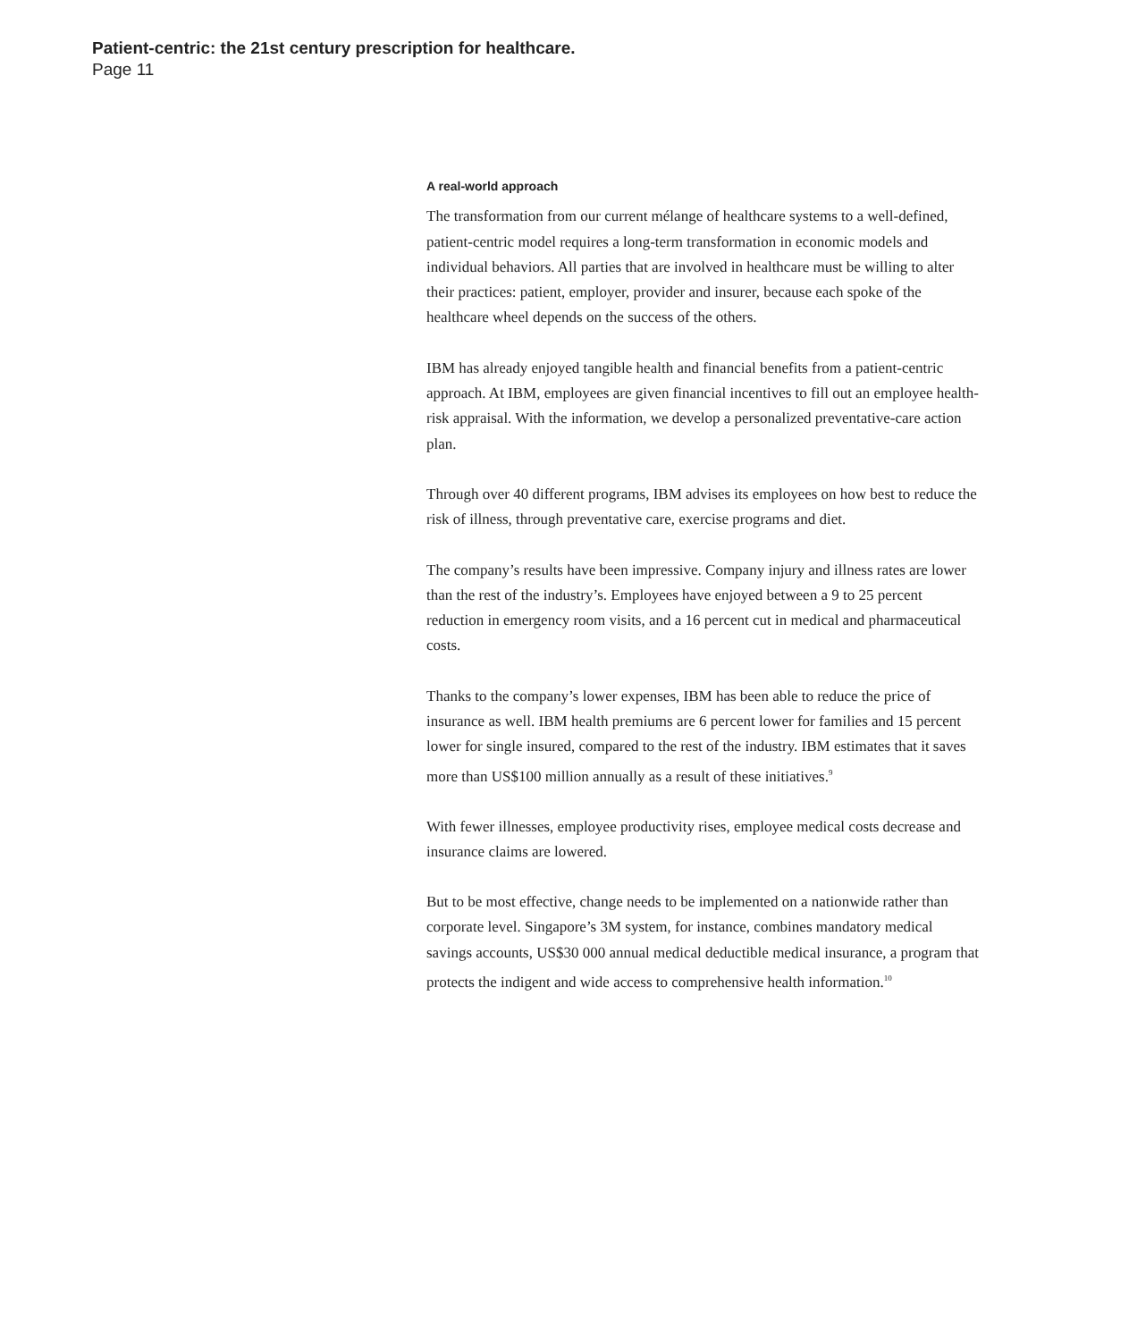Patient-centric: the 21st century prescription for healthcare.
Page 11
A real-world approach
The transformation from our current mélange of healthcare systems to a well-defined, patient-centric model requires a long-term transformation in economic models and individual behaviors. All parties that are involved in healthcare must be willing to alter their practices: patient, employer, provider and insurer, because each spoke of the healthcare wheel depends on the success of the others.
IBM has already enjoyed tangible health and financial benefits from a patient-centric approach. At IBM, employees are given financial incentives to fill out an employee health-risk appraisal. With the information, we develop a personalized preventative-care action plan.
Through over 40 different programs, IBM advises its employees on how best to reduce the risk of illness, through preventative care, exercise programs and diet.
The company’s results have been impressive. Company injury and illness rates are lower than the rest of the industry’s. Employees have enjoyed between a 9 to 25 percent reduction in emergency room visits, and a 16 percent cut in medical and pharmaceutical costs.
Thanks to the company’s lower expenses, IBM has been able to reduce the price of insurance as well. IBM health premiums are 6 percent lower for families and 15 percent lower for single insured, compared to the rest of the industry. IBM estimates that it saves more than US$100 million annually as a result of these initiatives.<sup>9</sup>
With fewer illnesses, employee productivity rises, employee medical costs decrease and insurance claims are lowered.
But to be most effective, change needs to be implemented on a nationwide rather than corporate level. Singapore’s 3M system, for instance, combines mandatory medical savings accounts, US$30 000 annual medical deductible medical insurance, a program that protects the indigent and wide access to comprehensive health information.<sup>10</sup>